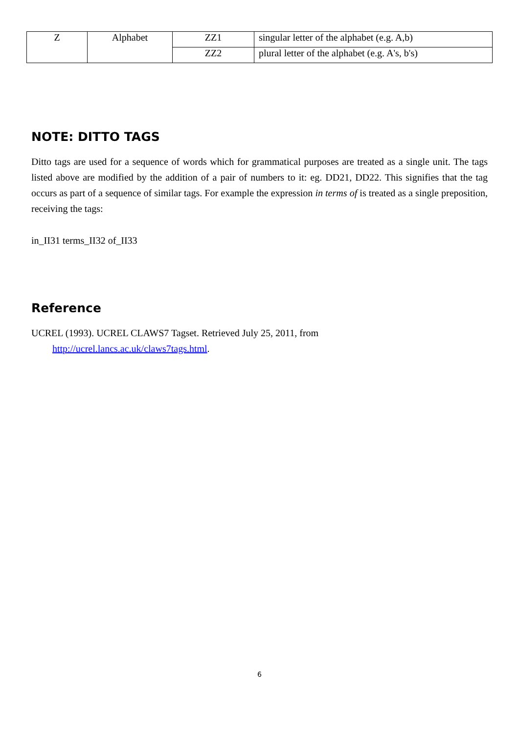| Z | Alphabet | ZZ1 | singular letter of the alphabet (e.g. A,b) |
| | | ZZ2 | plural letter of the alphabet (e.g. A's, b's) |
NOTE: DITTO TAGS
Ditto tags are used for a sequence of words which for grammatical purposes are treated as a single unit. The tags listed above are modified by the addition of a pair of numbers to it: eg. DD21, DD22. This signifies that the tag occurs as part of a sequence of similar tags. For example the expression in terms of is treated as a single preposition, receiving the tags:
in_II31 terms_II32 of_II33
Reference
UCREL (1993). UCREL CLAWS7 Tagset. Retrieved July 25, 2011, from
http://ucrel.lancs.ac.uk/claws7tags.html.
6